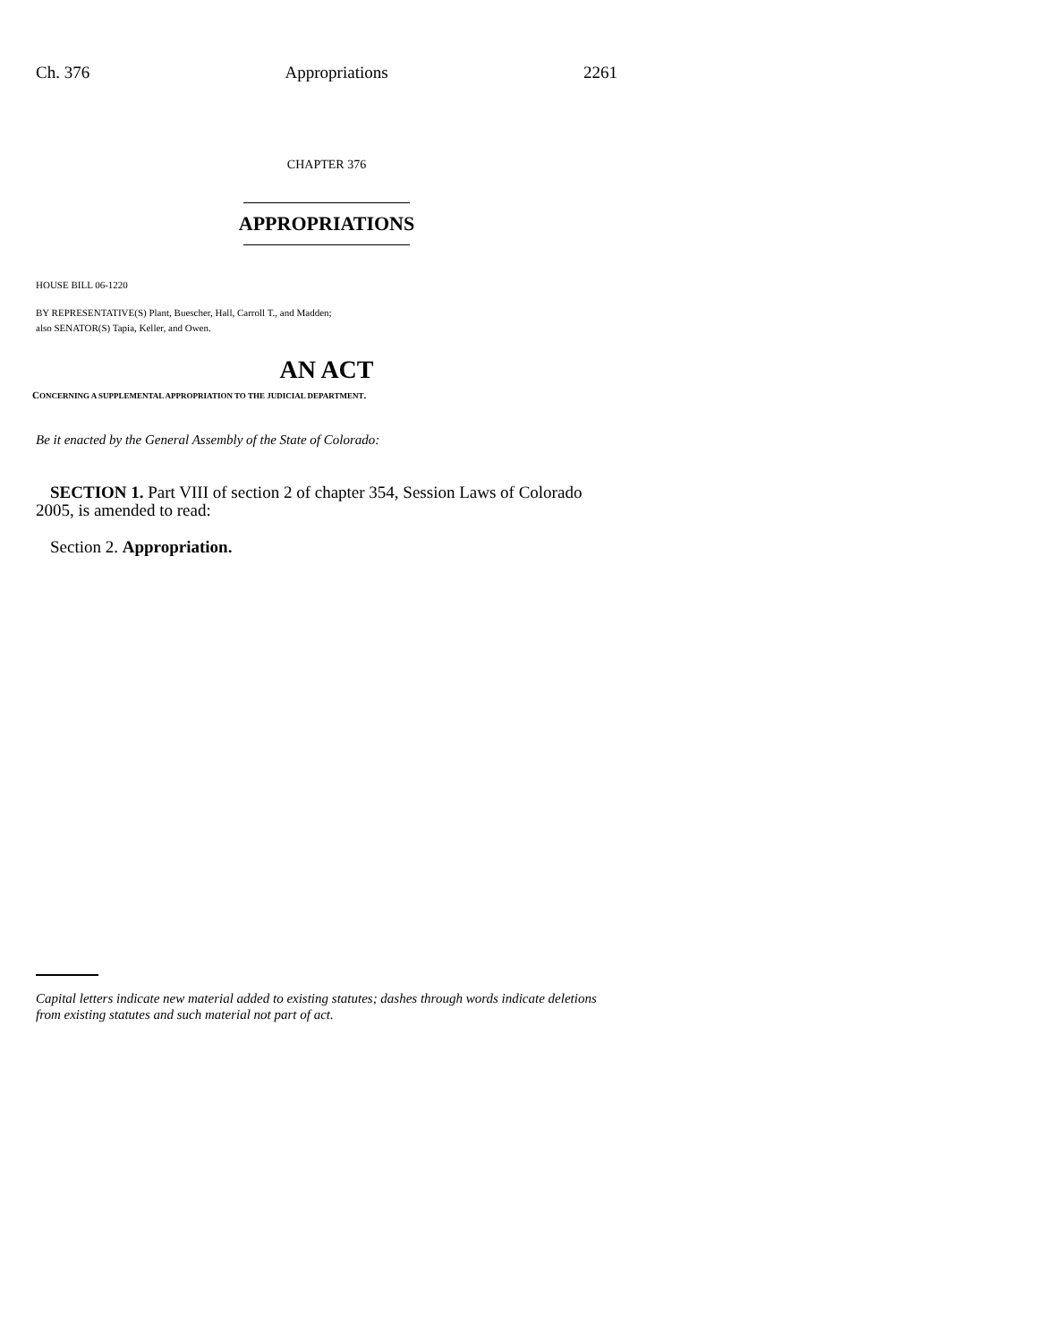Ch. 376 Appropriations 2261
CHAPTER 376
APPROPRIATIONS
HOUSE BILL 06-1220
BY REPRESENTATIVE(S) Plant, Buescher, Hall, Carroll T., and Madden;
also SENATOR(S) Tapia, Keller, and Owen.
AN ACT
CONCERNING A SUPPLEMENTAL APPROPRIATION TO THE JUDICIAL DEPARTMENT.
Be it enacted by the General Assembly of the State of Colorado:
SECTION 1. Part VIII of section 2 of chapter 354, Session Laws of Colorado 2005, is amended to read:
Section 2. Appropriation.
Capital letters indicate new material added to existing statutes; dashes through words indicate deletions from existing statutes and such material not part of act.